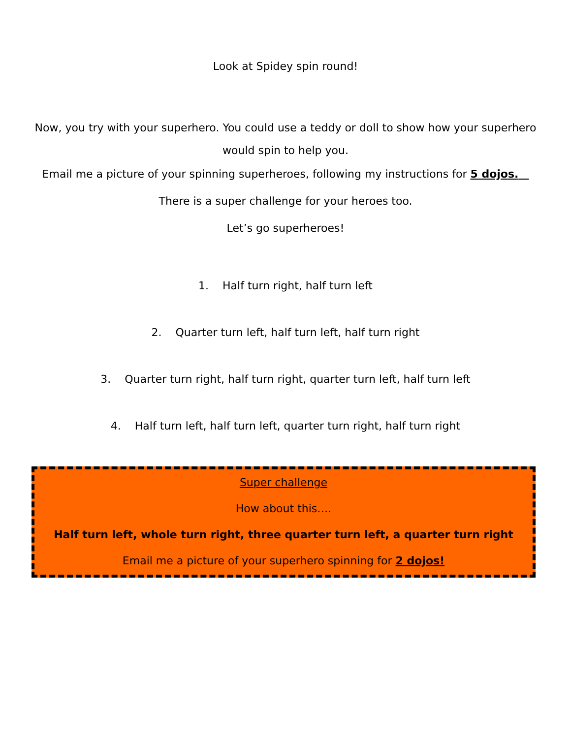Look at Spidey spin round!
Now, you try with your superhero. You could use a teddy or doll to show how your superhero would spin to help you.
Email me a picture of your spinning superheroes, following my instructions for 5 dojos.
There is a super challenge for your heroes too.
Let’s go superheroes!
1. Half turn right, half turn left
2. Quarter turn left, half turn left, half turn right
3. Quarter turn right, half turn right, quarter turn left, half turn left
4. Half turn left, half turn left, quarter turn right, half turn right
Super challenge
How about this….
Half turn left, whole turn right, three quarter turn left, a quarter turn right
Email me a picture of your superhero spinning for 2 dojos!